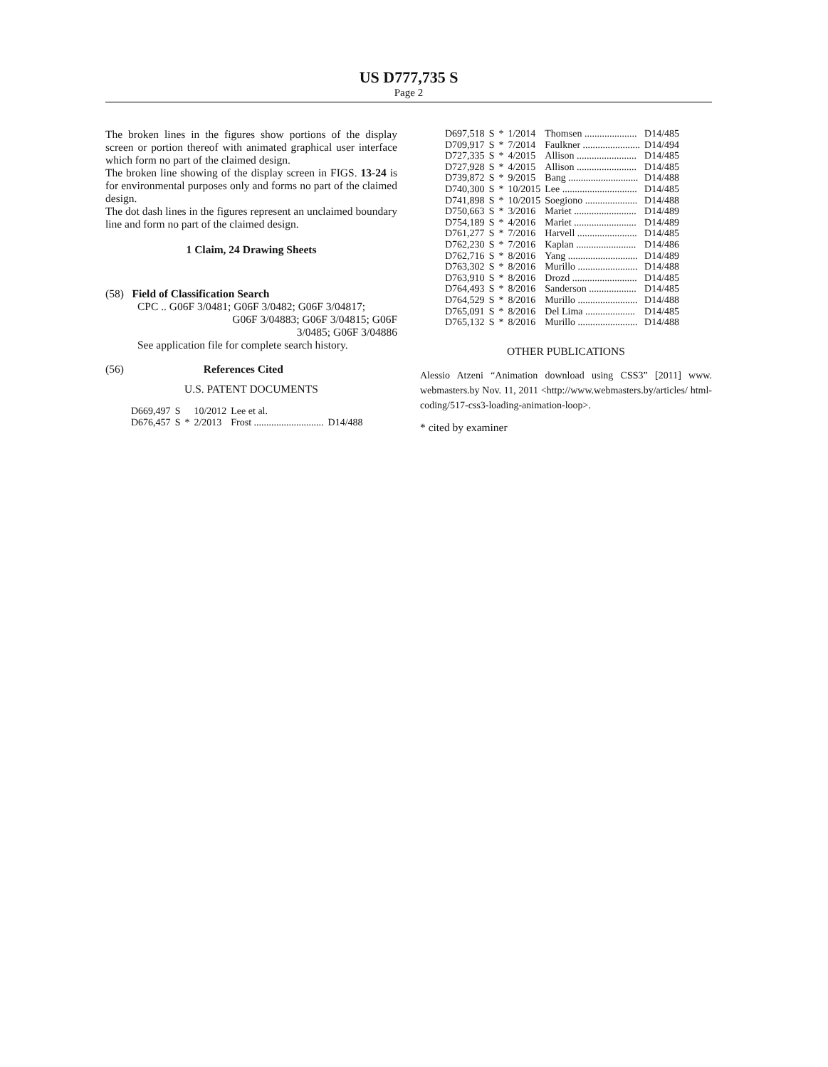US D777,735 S
Page 2
The broken lines in the figures show portions of the display screen or portion thereof with animated graphical user interface which form no part of the claimed design.
The broken line showing of the display screen in FIGS. 13-24 is for environmental purposes only and forms no part of the claimed design.
The dot dash lines in the figures represent an unclaimed boundary line and form no part of the claimed design.
1 Claim, 24 Drawing Sheets
(58) Field of Classification Search
CPC .. G06F 3/0481; G06F 3/0482; G06F 3/04817;
G06F 3/04883; G06F 3/04815; G06F
3/0485; G06F 3/04886
See application file for complete search history.
(56) References Cited
U.S. PATENT DOCUMENTS
| D669,497 | S | | 10/2012 | Lee et al. | |
| D676,457 | S | * | 2/2013 | Frost ............................ | D14/488 |
| D697,518 | S | * | 1/2014 | Thomsen ..................... | D14/485 |
| D709,917 | S | * | 7/2014 | Faulkner ....................... | D14/494 |
| D727,335 | S | * | 4/2015 | Allison ........................ | D14/485 |
| D727,928 | S | * | 4/2015 | Allison ........................ | D14/485 |
| D739,872 | S | * | 9/2015 | Bang ............................ | D14/488 |
| D740,300 | S | * | 10/2015 | Lee .............................. | D14/485 |
| D741,898 | S | * | 10/2015 | Soegiono ..................... | D14/488 |
| D750,663 | S | * | 3/2016 | Mariet ......................... | D14/489 |
| D754,189 | S | * | 4/2016 | Mariet ......................... | D14/489 |
| D761,277 | S | * | 7/2016 | Harvell ........................ | D14/485 |
| D762,230 | S | * | 7/2016 | Kaplan ........................ | D14/486 |
| D762,716 | S | * | 8/2016 | Yang ............................ | D14/489 |
| D763,302 | S | * | 8/2016 | Murillo ........................ | D14/488 |
| D763,910 | S | * | 8/2016 | Drozd .......................... | D14/485 |
| D764,493 | S | * | 8/2016 | Sanderson ................... | D14/485 |
| D764,529 | S | * | 8/2016 | Murillo ........................ | D14/488 |
| D765,091 | S | * | 8/2016 | Del Lima .................... | D14/485 |
| D765,132 | S | * | 8/2016 | Murillo ........................ | D14/488 |
OTHER PUBLICATIONS
Alessio Atzeni “Animation download using CSS3” [2011] www. webmasters.by Nov. 11, 2011 <http://www.webmasters.by/articles/ html-coding/517-css3-loading-animation-loop>.
* cited by examiner